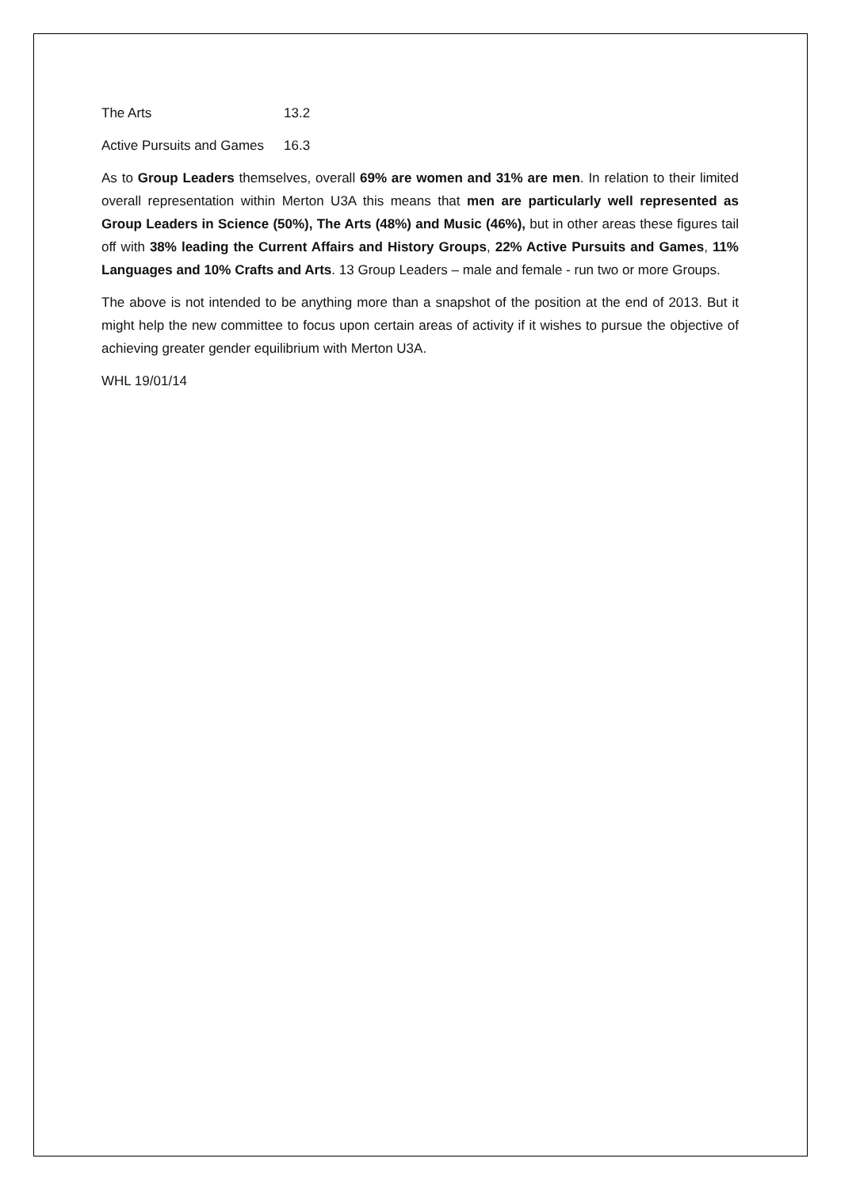The Arts 13.2
Active Pursuits and Games 16.3
As to Group Leaders themselves, overall 69% are women and 31% are men. In relation to their limited overall representation within Merton U3A this means that men are particularly well represented as Group Leaders in Science (50%), The Arts (48%) and Music (46%), but in other areas these figures tail off with 38% leading the Current Affairs and History Groups, 22% Active Pursuits and Games, 11% Languages and 10% Crafts and Arts. 13 Group Leaders – male and female - run two or more Groups.
The above is not intended to be anything more than a snapshot of the position at the end of 2013. But it might help the new committee to focus upon certain areas of activity if it wishes to pursue the objective of achieving greater gender equilibrium with Merton U3A.
WHL 19/01/14